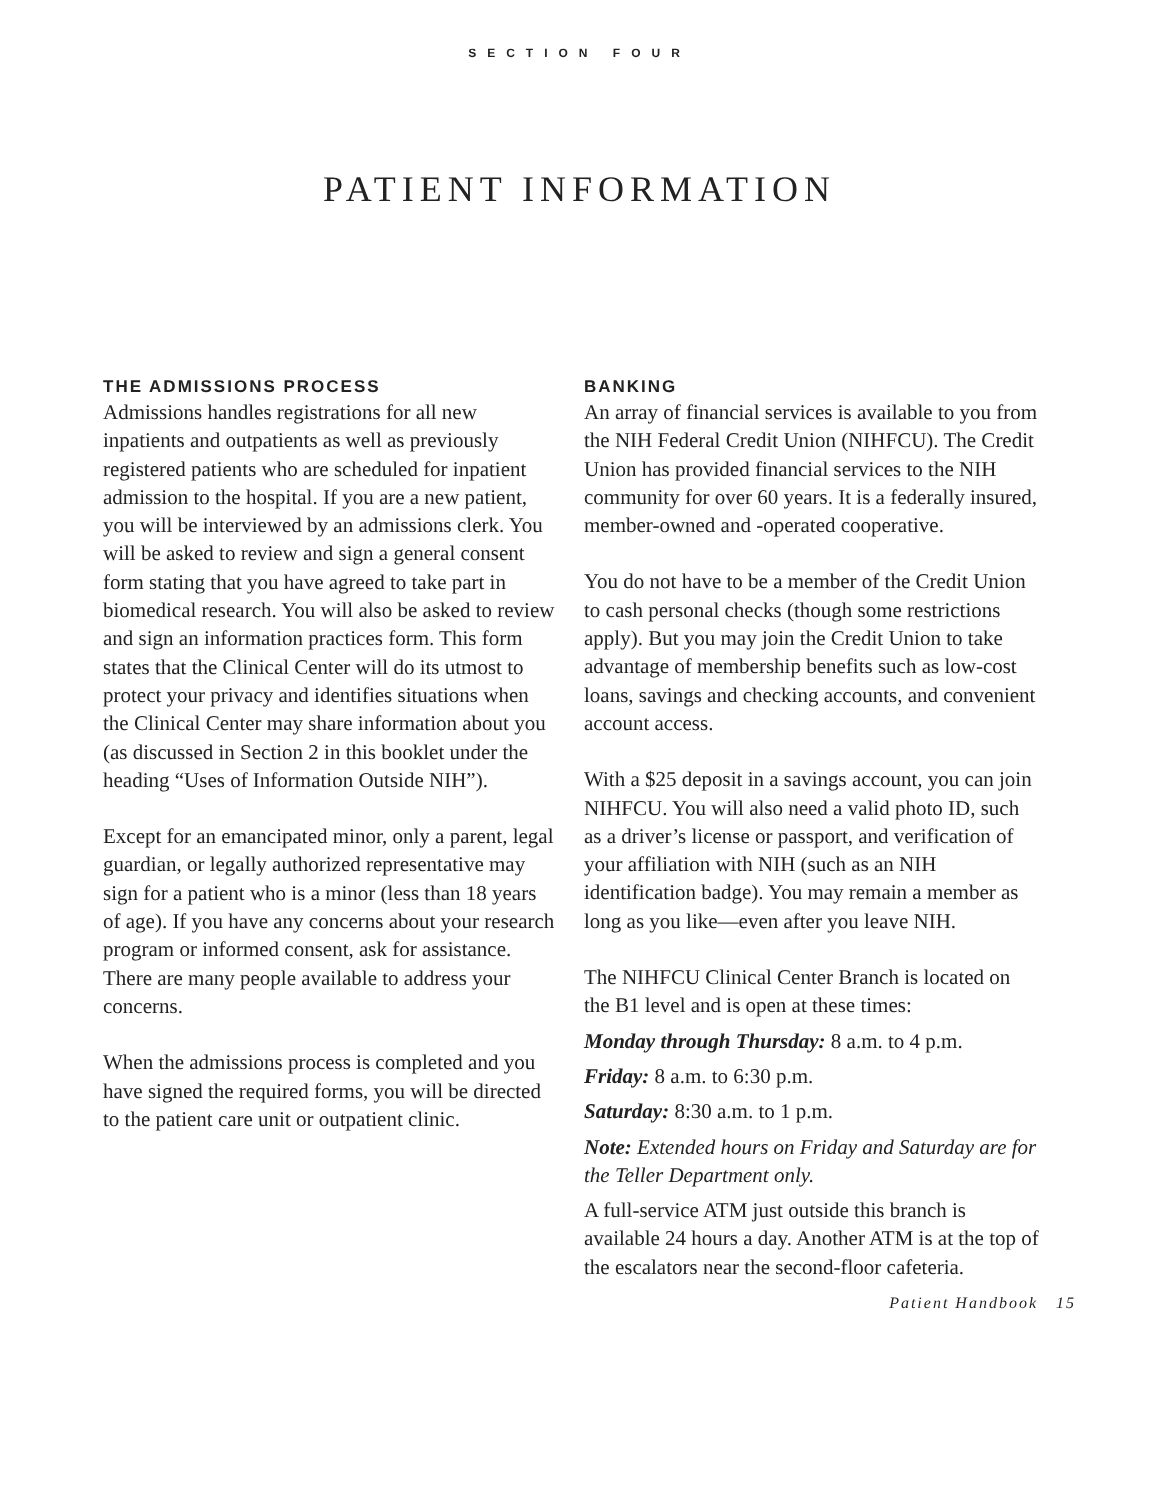SECTION FOUR
PATIENT INFORMATION
THE ADMISSIONS PROCESS
Admissions handles registrations for all new inpatients and outpatients as well as previously registered patients who are scheduled for inpatient admission to the hospital. If you are a new patient, you will be interviewed by an admissions clerk. You will be asked to review and sign a general consent form stating that you have agreed to take part in biomedical research. You will also be asked to review and sign an information practices form. This form states that the Clinical Center will do its utmost to protect your privacy and identifies situations when the Clinical Center may share information about you (as discussed in Section 2 in this booklet under the heading “Uses of Information Outside NIH”).
Except for an emancipated minor, only a parent, legal guardian, or legally authorized representative may sign for a patient who is a minor (less than 18 years of age). If you have any concerns about your research program or informed consent, ask for assistance. There are many people available to address your concerns.
When the admissions process is completed and you have signed the required forms, you will be directed to the patient care unit or outpatient clinic.
BANKING
An array of financial services is available to you from the NIH Federal Credit Union (NIHFCU). The Credit Union has provided financial services to the NIH community for over 60 years. It is a federally insured, member-owned and -operated cooperative.
You do not have to be a member of the Credit Union to cash personal checks (though some restrictions apply). But you may join the Credit Union to take advantage of membership benefits such as low-cost loans, savings and checking accounts, and convenient account access.
With a $25 deposit in a savings account, you can join NIHFCU. You will also need a valid photo ID, such as a driver’s license or passport, and verification of your affiliation with NIH (such as an NIH identification badge). You may remain a member as long as you like—even after you leave NIH.
The NIHFCU Clinical Center Branch is located on the B1 level and is open at these times:
Monday through Thursday: 8 a.m. to 4 p.m.
Friday: 8 a.m. to 6:30 p.m.
Saturday: 8:30 a.m. to 1 p.m.
Note: Extended hours on Friday and Saturday are for the Teller Department only.
A full-service ATM just outside this branch is available 24 hours a day. Another ATM is at the top of the escalators near the second-floor cafeteria.
Patient Handbook 15